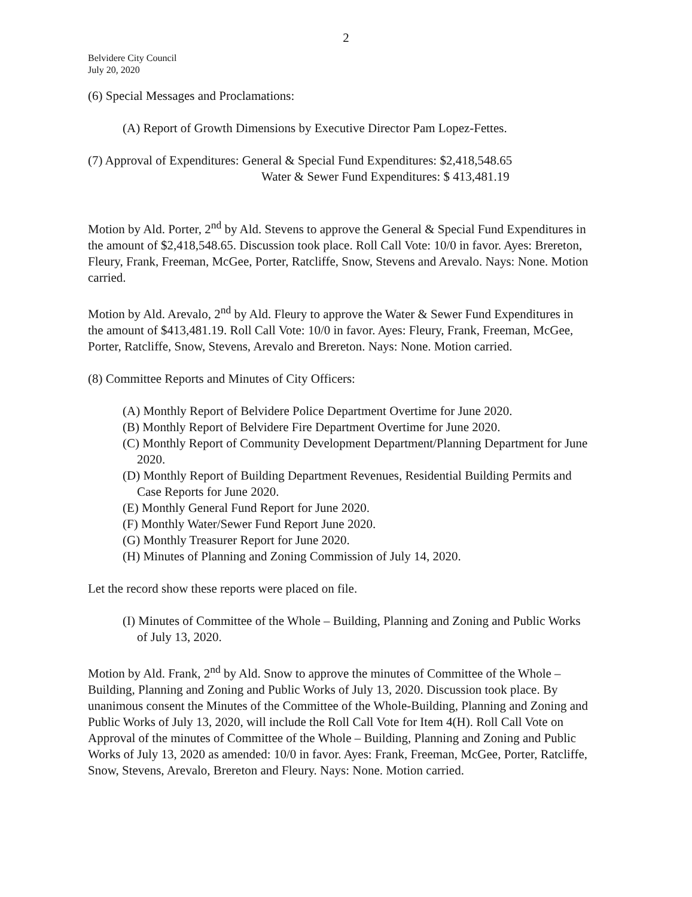2
Belvidere City Council
July 20, 2020
(6) Special Messages and Proclamations:
(A) Report of Growth Dimensions by Executive Director Pam Lopez-Fettes.
(7) Approval of Expenditures: General & Special Fund Expenditures: $2,418,548.65
Water & Sewer Fund Expenditures: $ 413,481.19
Motion by Ald. Porter, 2<sup>nd</sup> by Ald. Stevens to approve the General & Special Fund Expenditures in the amount of $2,418,548.65. Discussion took place. Roll Call Vote: 10/0 in favor. Ayes: Brereton, Fleury, Frank, Freeman, McGee, Porter, Ratcliffe, Snow, Stevens and Arevalo. Nays: None. Motion carried.
Motion by Ald. Arevalo, 2<sup>nd</sup> by Ald. Fleury to approve the Water & Sewer Fund Expenditures in the amount of $413,481.19. Roll Call Vote: 10/0 in favor. Ayes: Fleury, Frank, Freeman, McGee, Porter, Ratcliffe, Snow, Stevens, Arevalo and Brereton. Nays: None. Motion carried.
(8) Committee Reports and Minutes of City Officers:
(A) Monthly Report of Belvidere Police Department Overtime for June 2020.
(B) Monthly Report of Belvidere Fire Department Overtime for June 2020.
(C) Monthly Report of Community Development Department/Planning Department for June 2020.
(D) Monthly Report of Building Department Revenues, Residential Building Permits and Case Reports for June 2020.
(E) Monthly General Fund Report for June 2020.
(F) Monthly Water/Sewer Fund Report June 2020.
(G) Monthly Treasurer Report for June 2020.
(H) Minutes of Planning and Zoning Commission of July 14, 2020.
Let the record show these reports were placed on file.
(I) Minutes of Committee of the Whole – Building, Planning and Zoning and Public Works of July 13, 2020.
Motion by Ald. Frank, 2<sup>nd</sup> by Ald. Snow to approve the minutes of Committee of the Whole – Building, Planning and Zoning and Public Works of July 13, 2020. Discussion took place. By unanimous consent the Minutes of the Committee of the Whole-Building, Planning and Zoning and Public Works of July 13, 2020, will include the Roll Call Vote for Item 4(H). Roll Call Vote on Approval of the minutes of Committee of the Whole – Building, Planning and Zoning and Public Works of July 13, 2020 as amended: 10/0 in favor. Ayes: Frank, Freeman, McGee, Porter, Ratcliffe, Snow, Stevens, Arevalo, Brereton and Fleury. Nays: None. Motion carried.